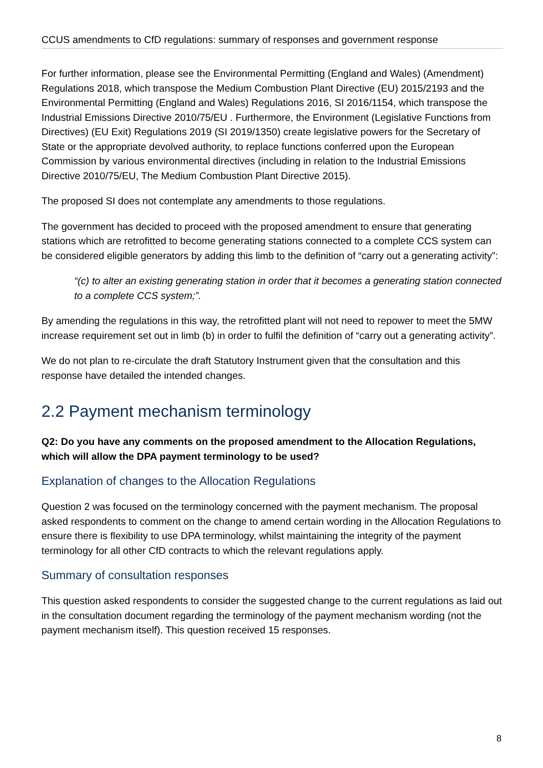CCUS amendments to CfD regulations: summary of responses and government response
For further information, please see the Environmental Permitting (England and Wales) (Amendment) Regulations 2018, which transpose the Medium Combustion Plant Directive (EU) 2015/2193 and the Environmental Permitting (England and Wales) Regulations 2016, SI 2016/1154, which transpose the Industrial Emissions Directive 2010/75/EU . Furthermore, the Environment (Legislative Functions from Directives) (EU Exit) Regulations 2019 (SI 2019/1350) create legislative powers for the Secretary of State or the appropriate devolved authority, to replace functions conferred upon the European Commission by various environmental directives (including in relation to the Industrial Emissions Directive 2010/75/EU, The Medium Combustion Plant Directive 2015).
The proposed SI does not contemplate any amendments to those regulations.
The government has decided to proceed with the proposed amendment to ensure that generating stations which are retrofitted to become generating stations connected to a complete CCS system can be considered eligible generators by adding this limb to the definition of “carry out a generating activity”:
“(c) to alter an existing generating station in order that it becomes a generating station connected to a complete CCS system;”.
By amending the regulations in this way, the retrofitted plant will not need to repower to meet the 5MW increase requirement set out in limb (b) in order to fulfil the definition of “carry out a generating activity”.
We do not plan to re-circulate the draft Statutory Instrument given that the consultation and this response have detailed the intended changes.
2.2 Payment mechanism terminology
Q2: Do you have any comments on the proposed amendment to the Allocation Regulations, which will allow the DPA payment terminology to be used?
Explanation of changes to the Allocation Regulations
Question 2 was focused on the terminology concerned with the payment mechanism. The proposal asked respondents to comment on the change to amend certain wording in the Allocation Regulations to ensure there is flexibility to use DPA terminology, whilst maintaining the integrity of the payment terminology for all other CfD contracts to which the relevant regulations apply.
Summary of consultation responses
This question asked respondents to consider the suggested change to the current regulations as laid out in the consultation document regarding the terminology of the payment mechanism wording (not the payment mechanism itself). This question received 15 responses.
8